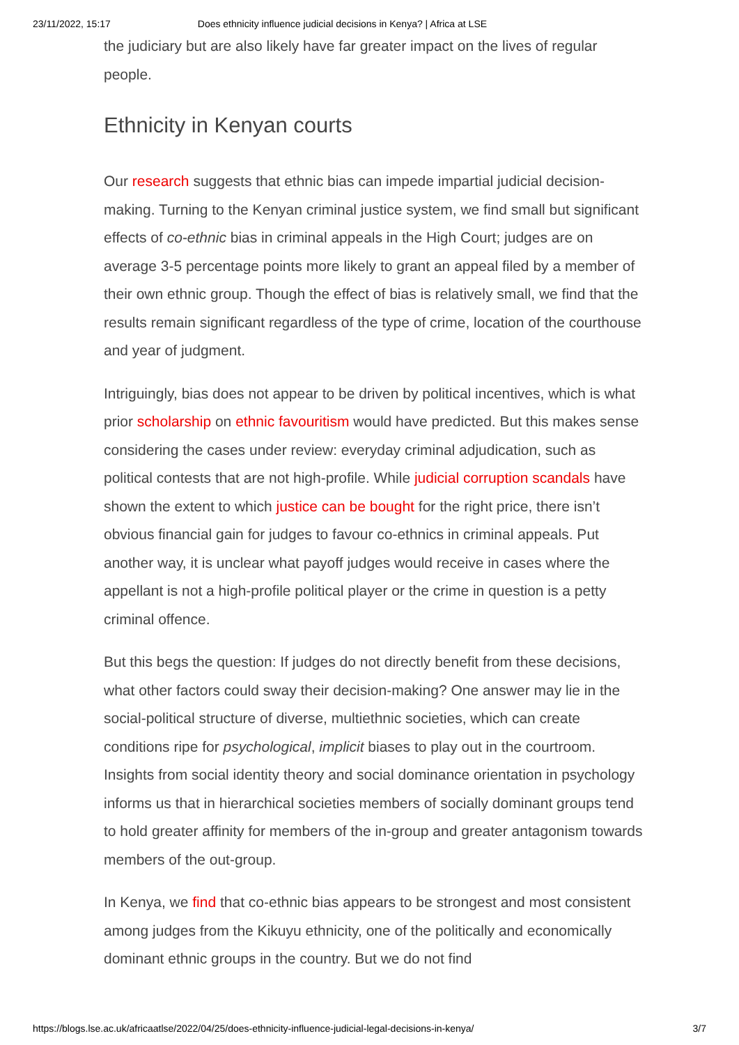23/11/2022, 15:17 Does ethnicity influence judicial decisions in Kenya? | Africa at LSE
the judiciary but are also likely have far greater impact on the lives of regular people.
Ethnicity in Kenyan courts
Our research suggests that ethnic bias can impede impartial judicial decision-making. Turning to the Kenyan criminal justice system, we find small but significant effects of co-ethnic bias in criminal appeals in the High Court; judges are on average 3-5 percentage points more likely to grant an appeal filed by a member of their own ethnic group. Though the effect of bias is relatively small, we find that the results remain significant regardless of the type of crime, location of the courthouse and year of judgment.
Intriguingly, bias does not appear to be driven by political incentives, which is what prior scholarship on ethnic favouritism would have predicted. But this makes sense considering the cases under review: everyday criminal adjudication, such as political contests that are not high-profile. While judicial corruption scandals have shown the extent to which justice can be bought for the right price, there isn’t obvious financial gain for judges to favour co-ethnics in criminal appeals. Put another way, it is unclear what payoff judges would receive in cases where the appellant is not a high-profile political player or the crime in question is a petty criminal offence.
But this begs the question: If judges do not directly benefit from these decisions, what other factors could sway their decision-making? One answer may lie in the social-political structure of diverse, multiethnic societies, which can create conditions ripe for psychological, implicit biases to play out in the courtroom. Insights from social identity theory and social dominance orientation in psychology informs us that in hierarchical societies members of socially dominant groups tend to hold greater affinity for members of the in-group and greater antagonism towards members of the out-group.
In Kenya, we find that co-ethnic bias appears to be strongest and most consistent among judges from the Kikuyu ethnicity, one of the politically and economically dominant ethnic groups in the country. But we do not find
https://blogs.lse.ac.uk/africaatlse/2022/04/25/does-ethnicity-influence-judicial-legal-decisions-in-kenya/ 3/7